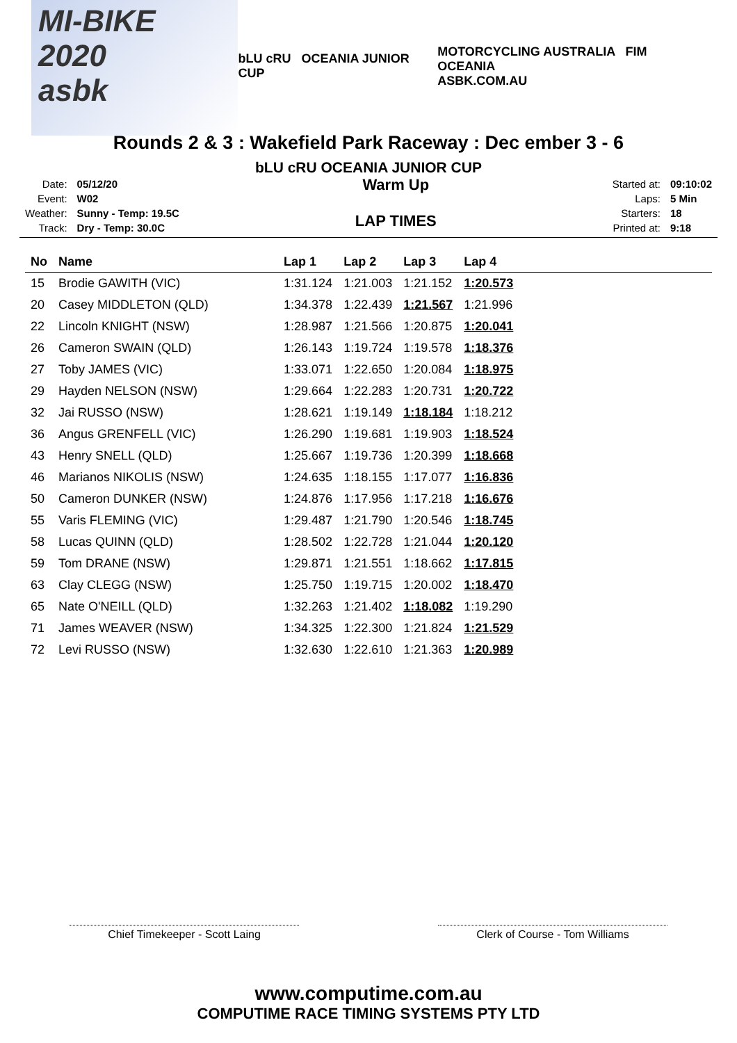MI-BIKE 2020
asbk
bLU cRU OCEANIA JUNIOR CUP
MOTORCYCLING AUSTRALIA FIM OCEANIA
ASBK.COM.AU
Rounds 2 & 3 : Wakefield Park Raceway : Dec ember 3 - 6
bLU cRU OCEANIA JUNIOR CUP
| Date: | 05/12/20 |
| Event: | W02 |
| Weather: | Sunny - Temp: 19.5C |
| Track: | Dry - Temp: 30.0C |
Warm Up
LAP TIMES
| Started at: | 09:10:02 |
| Laps: | 5 Min |
| Starters: | 18 |
| Printed at: | 9:18 |
| No | Name | Lap 1 | Lap 2 | Lap 3 | Lap 4 | |
| --- | --- | --- | --- | --- | --- | --- |
| 15 | Brodie GAWITH (VIC) | 1:31.124 | 1:21.003 | 1:21.152 | 1:20.573 | |
| 20 | Casey MIDDLETON (QLD) | 1:34.378 | 1:22.439 | 1:21.567 | 1:21.996 | |
| 22 | Lincoln KNIGHT (NSW) | 1:28.987 | 1:21.566 | 1:20.875 | 1:20.041 | |
| 26 | Cameron SWAIN (QLD) | 1:26.143 | 1:19.724 | 1:19.578 | 1:18.376 | |
| 27 | Toby JAMES (VIC) | 1:33.071 | 1:22.650 | 1:20.084 | 1:18.975 | |
| 29 | Hayden NELSON (NSW) | 1:29.664 | 1:22.283 | 1:20.731 | 1:20.722 | |
| 32 | Jai RUSSO (NSW) | 1:28.621 | 1:19.149 | 1:18.184 | 1:18.212 | |
| 36 | Angus GRENFELL (VIC) | 1:26.290 | 1:19.681 | 1:19.903 | 1:18.524 | |
| 43 | Henry SNELL (QLD) | 1:25.667 | 1:19.736 | 1:20.399 | 1:18.668 | |
| 46 | Marianos NIKOLIS (NSW) | 1:24.635 | 1:18.155 | 1:17.077 | 1:16.836 | |
| 50 | Cameron DUNKER (NSW) | 1:24.876 | 1:17.956 | 1:17.218 | 1:16.676 | |
| 55 | Varis FLEMING (VIC) | 1:29.487 | 1:21.790 | 1:20.546 | 1:18.745 | |
| 58 | Lucas QUINN (QLD) | 1:28.502 | 1:22.728 | 1:21.044 | 1:20.120 | |
| 59 | Tom DRANE (NSW) | 1:29.871 | 1:21.551 | 1:18.662 | 1:17.815 | |
| 63 | Clay CLEGG (NSW) | 1:25.750 | 1:19.715 | 1:20.002 | 1:18.470 | |
| 65 | Nate O'NEILL (QLD) | 1:32.263 | 1:21.402 | 1:18.082 | 1:19.290 | |
| 71 | James WEAVER (NSW) | 1:34.325 | 1:22.300 | 1:21.824 | 1:21.529 | |
| 72 | Levi RUSSO (NSW) | 1:32.630 | 1:22.610 | 1:21.363 | 1:20.989 | |
Chief Timekeeper - Scott Laing Clerk of Course - Tom Williams
www.computime.com.au
COMPUTIME RACE TIMING SYSTEMS PTY LTD